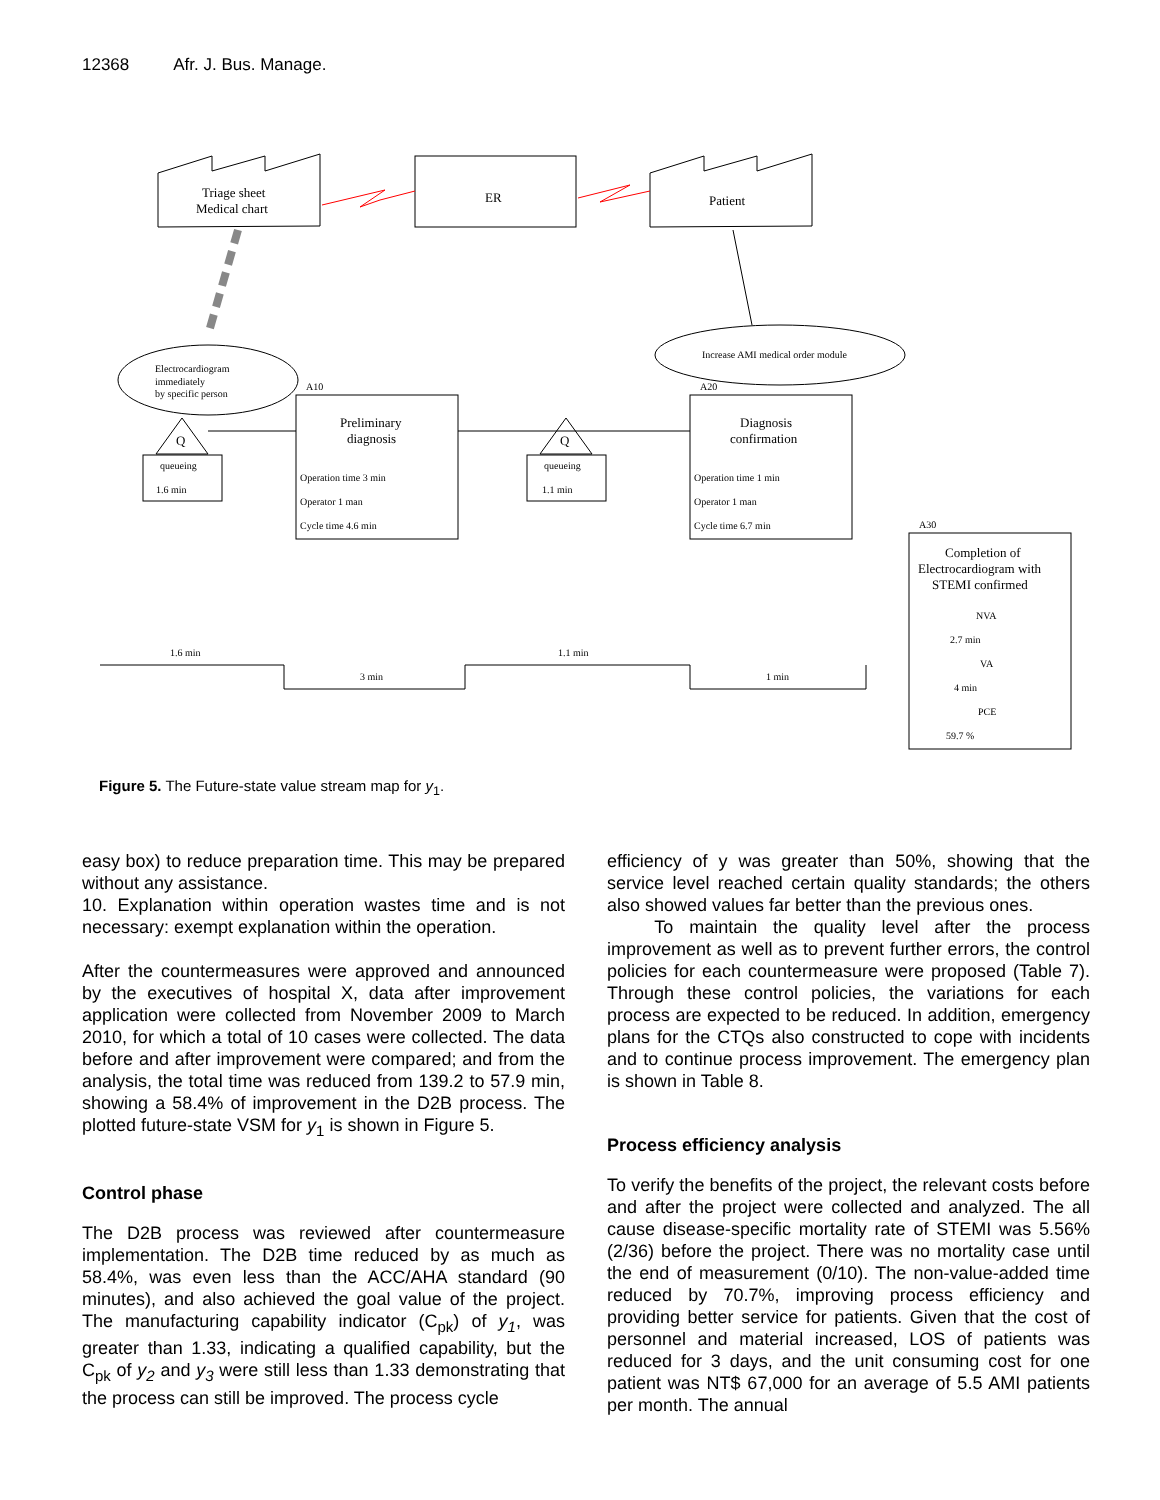12368 Afr. J. Bus. Manage.
Triage sheet
Medical chart
ER
Patient
Electrocardiogram
immediately
by specific person
Increase AMI medical order module
Preliminary
diagnosis
A10
Operation time 3 min
Operator 1 man
Cycle time 4.6 min
Diagnosis
confirmation
A20
Operation time 1 min
Operator 1 man
Cycle time 6.7 min
Q
queueing
1.6 min
Q
queueing
1.1 min
A30
Completion of
Electrocardiogram with
STEMI confirmed
NVA
2.7 min
VA
4 min
PCE
59.7 %
1.6 min
3 min
1.1 min
1 min
Figure 5. The Future-state value stream map for y<sub>1</sub>.
easy box) to reduce preparation time. This may be prepared without any assistance.
10. Explanation within operation wastes time and is not necessary: exempt explanation within the operation.
After the countermeasures were approved and announced by the executives of hospital X, data after improvement application were collected from November 2009 to March 2010, for which a total of 10 cases were collected. The data before and after improvement were compared; and from the analysis, the total time was reduced from 139.2 to 57.9 min, showing a 58.4% of improvement in the D2B process. The plotted future-state VSM for y<sub>1</sub> is shown in Figure 5.
Control phase
The D2B process was reviewed after countermeasure implementation. The D2B time reduced by as much as 58.4%, was even less than the ACC/AHA standard (90 minutes), and also achieved the goal value of the project. The manufacturing capability indicator (C<sub>pk</sub>) of y<sub>1</sub>, was greater than 1.33, indicating a qualified capability, but the C<sub>pk</sub> of y<sub>2</sub> and y<sub>3</sub> were still less than 1.33 demonstrating that the process can still be improved. The process cycle
efficiency of y was greater than 50%, showing that the service level reached certain quality standards; the others also showed values far better than the previous ones.
To maintain the quality level after the process improvement as well as to prevent further errors, the control policies for each countermeasure were proposed (Table 7). Through these control policies, the variations for each process are expected to be reduced. In addition, emergency plans for the CTQs also constructed to cope with incidents and to continue process improvement. The emergency plan is shown in Table 8.
Process efficiency analysis
To verify the benefits of the project, the relevant costs before and after the project were collected and analyzed. The all cause disease-specific mortality rate of STEMI was 5.56% (2/36) before the project. There was no mortality case until the end of measurement (0/10). The non-value-added time reduced by 70.7%, improving process efficiency and providing better service for patients. Given that the cost of personnel and material increased, LOS of patients was reduced for 3 days, and the unit consuming cost for one patient was NT$ 67,000 for an average of 5.5 AMI patients per month. The annual